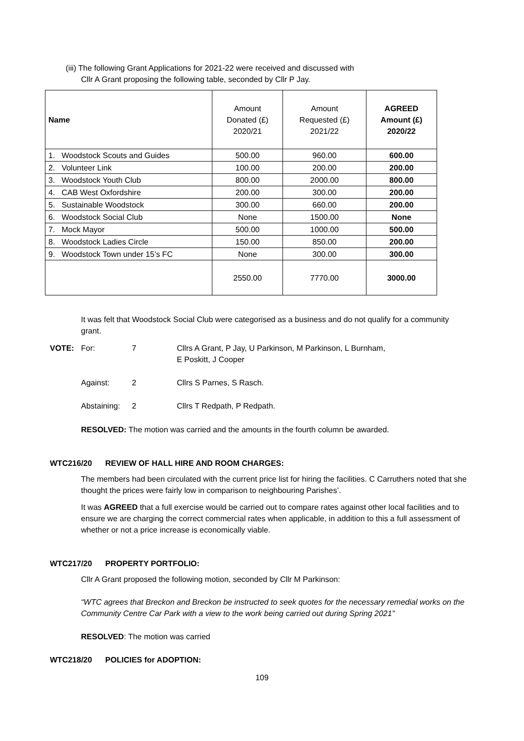(iii) The following Grant Applications for 2021-22 were received and discussed with
Cllr A Grant proposing the following table, seconded by Cllr P Jay.
| Name | Amount Donated (£) 2020/21 | Amount Requested (£) 2021/22 | AGREED Amount (£) 2020/22 |
| --- | --- | --- | --- |
| 1. Woodstock Scouts and Guides | 500.00 | 960.00 | 600.00 |
| 2. Volunteer Link | 100.00 | 200.00 | 200.00 |
| 3. Woodstock Youth Club | 800.00 | 2000.00 | 800.00 |
| 4. CAB West Oxfordshire | 200.00 | 300.00 | 200.00 |
| 5. Sustainable Woodstock | 300.00 | 660.00 | 200.00 |
| 6. Woodstock Social Club | None | 1500.00 | None |
| 7. Mock Mayor | 500.00 | 1000.00 | 500.00 |
| 8. Woodstock Ladies Circle | 150.00 | 850.00 | 200.00 |
| 9. Woodstock Town under 15’s FC | None | 300.00 | 300.00 |
| | 2550.00 | 7770.00 | 3000.00 |
It was felt that Woodstock Social Club were categorised as a business and do not qualify for a community grant.
| VOTE: | For: | 7 | Cllrs A Grant, P Jay, U Parkinson, M Parkinson, L Burnham, E Poskitt, J Cooper |
| | Against: | 2 | Cllrs S Parnes, S Rasch. |
| | Abstaining: | 2 | Cllrs T Redpath, P Redpath. |
RESOLVED: The motion was carried and the amounts in the fourth column be awarded.
WTC216/20 REVIEW OF HALL HIRE AND ROOM CHARGES:
The members had been circulated with the current price list for hiring the facilities. C Carruthers noted that she thought the prices were fairly low in comparison to neighbouring Parishes’.
It was AGREED that a full exercise would be carried out to compare rates against other local facilities and to ensure we are charging the correct commercial rates when applicable, in addition to this a full assessment of whether or not a price increase is economically viable.
WTC217/20 PROPERTY PORTFOLIO:
Cllr A Grant proposed the following motion, seconded by Cllr M Parkinson:
“WTC agrees that Breckon and Breckon be instructed to seek quotes for the necessary remedial works on the Community Centre Car Park with a view to the work being carried out during Spring 2021”
RESOLVED: The motion was carried
WTC218/20 POLICIES for ADOPTION:
109